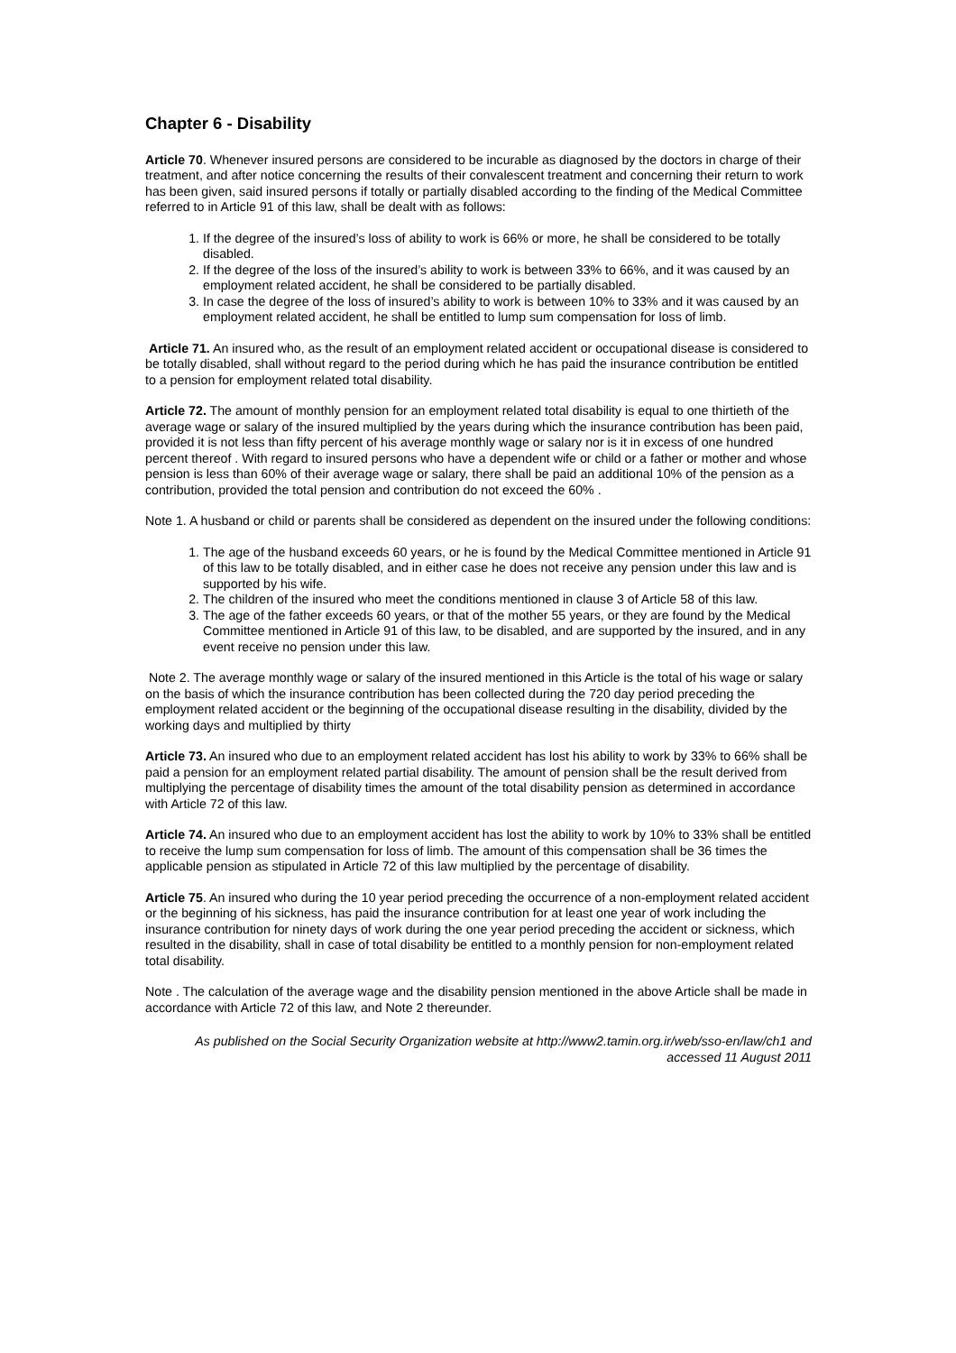Chapter 6 - Disability
Article 70. Whenever insured persons are considered to be incurable as diagnosed by the doctors in charge of their treatment, and after notice concerning the results of their convalescent treatment and concerning their return to work has been given, said insured persons if totally or partially disabled according to the finding of the Medical Committee referred to in Article 91 of this law, shall be dealt with as follows:
1. If the degree of the insured’s loss of ability to work is 66% or more, he shall be considered to be totally disabled.
2. If the degree of the loss of the insured’s ability to work is between 33% to 66%, and it was caused by an employment related accident, he shall be considered to be partially disabled.
3. In case the degree of the loss of insured’s ability to work is between 10% to 33% and it was caused by an employment related accident, he shall be entitled to lump sum compensation for loss of limb.
Article 71. An insured who, as the result of an employment related accident or occupational disease is considered to be totally disabled, shall without regard to the period during which he has paid the insurance contribution be entitled to a pension for employment related total disability.
Article 72. The amount of monthly pension for an employment related total disability is equal to one thirtieth of the average wage or salary of the insured multiplied by the years during which the insurance contribution has been paid, provided it is not less than fifty percent of his average monthly wage or salary nor is it in excess of one hundred percent thereof . With regard to insured persons who have a dependent wife or child or a father or mother and whose pension is less than 60% of their average wage or salary, there shall be paid an additional 10% of the pension as a contribution, provided the total pension and contribution do not exceed the 60% .
Note 1. A husband or child or parents shall be considered as dependent on the insured under the following conditions:
1. The age of the husband exceeds 60 years, or he is found by the Medical Committee mentioned in Article 91 of this law to be totally disabled, and in either case he does not receive any pension under this law and is supported by his wife.
2. The children of the insured who meet the conditions mentioned in clause 3 of Article 58 of this law.
3. The age of the father exceeds 60 years, or that of the mother 55 years, or they are found by the Medical Committee mentioned in Article 91 of this law, to be disabled, and are supported by the insured, and in any event receive no pension under this law.
Note 2. The average monthly wage or salary of the insured mentioned in this Article is the total of his wage or salary on the basis of which the insurance contribution has been collected during the 720 day period preceding the employment related accident or the beginning of the occupational disease resulting in the disability, divided by the working days and multiplied by thirty
Article 73. An insured who due to an employment related accident has lost his ability to work by 33% to 66% shall be paid a pension for an employment related partial disability. The amount of pension shall be the result derived from multiplying the percentage of disability times the amount of the total disability pension as determined in accordance with Article 72 of this law.
Article 74. An insured who due to an employment accident has lost the ability to work by 10% to 33% shall be entitled to receive the lump sum compensation for loss of limb. The amount of this compensation shall be 36 times the applicable pension as stipulated in Article 72 of this law multiplied by the percentage of disability.
Article 75. An insured who during the 10 year period preceding the occurrence of a non-employment related accident or the beginning of his sickness, has paid the insurance contribution for at least one year of work including the insurance contribution for ninety days of work during the one year period preceding the accident or sickness, which resulted in the disability, shall in case of total disability be entitled to a monthly pension for non-employment related total disability.
Note . The calculation of the average wage and the disability pension mentioned in the above Article shall be made in accordance with Article 72 of this law, and Note 2 thereunder.
As published on the Social Security Organization website at http://www2.tamin.org.ir/web/sso-en/law/ch1 and accessed 11 August 2011